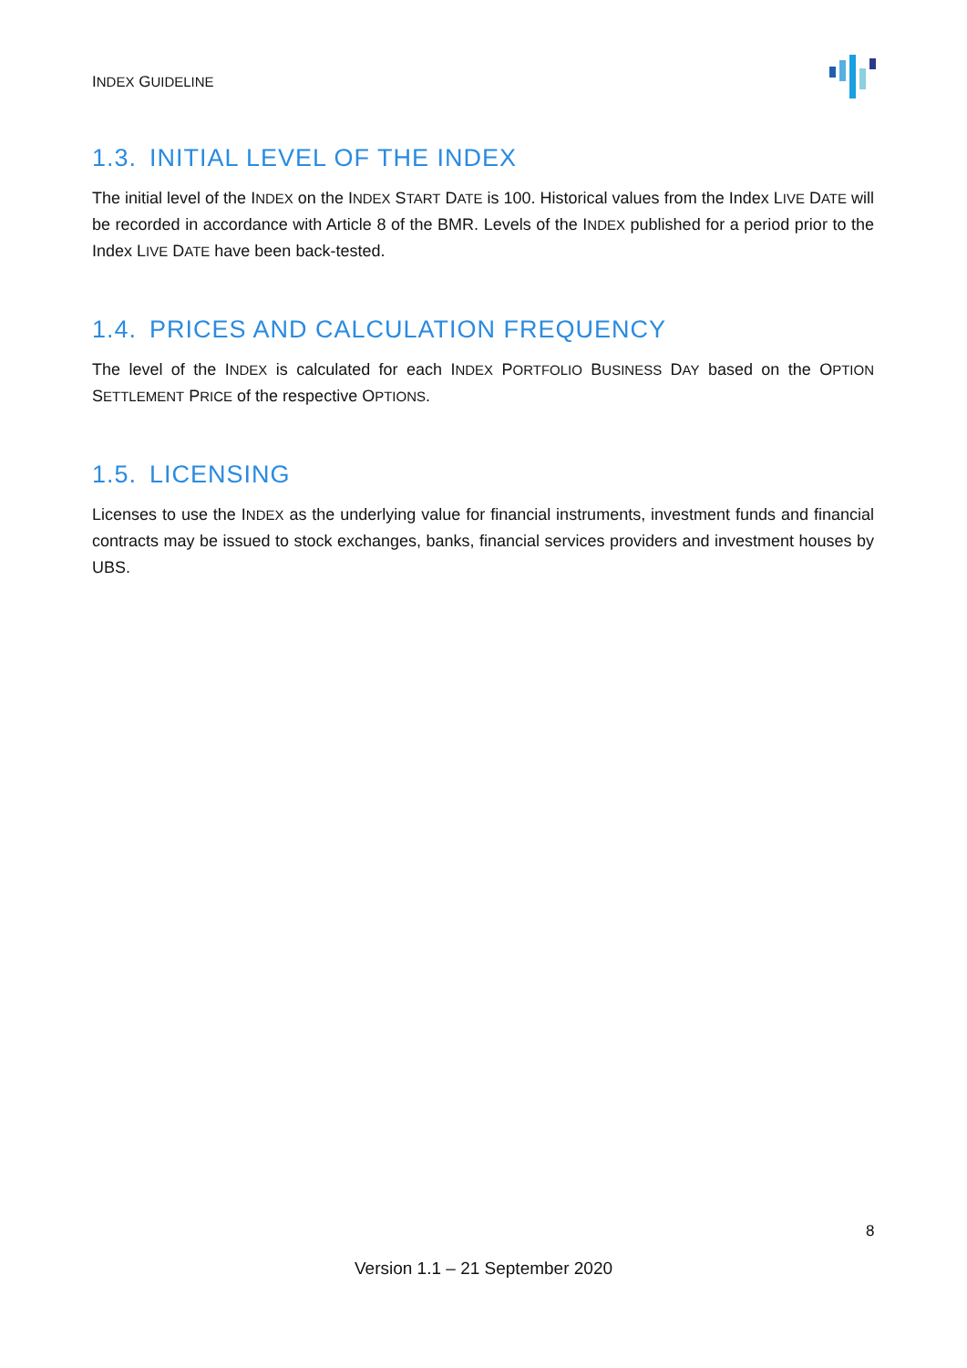INDEX GUIDELINE
1.3. INITIAL LEVEL OF THE INDEX
The initial level of the INDEX on the INDEX START DATE is 100. Historical values from the Index LIVE DATE will be recorded in accordance with Article 8 of the BMR. Levels of the INDEX published for a period prior to the Index LIVE DATE have been back-tested.
1.4. PRICES AND CALCULATION FREQUENCY
The level of the INDEX is calculated for each INDEX PORTFOLIO BUSINESS DAY based on the OPTION SETTLEMENT PRICE of the respective OPTIONS.
1.5. LICENSING
Licenses to use the INDEX as the underlying value for financial instruments, investment funds and financial contracts may be issued to stock exchanges, banks, financial services providers and investment houses by UBS.
8
Version 1.1 – 21 September 2020